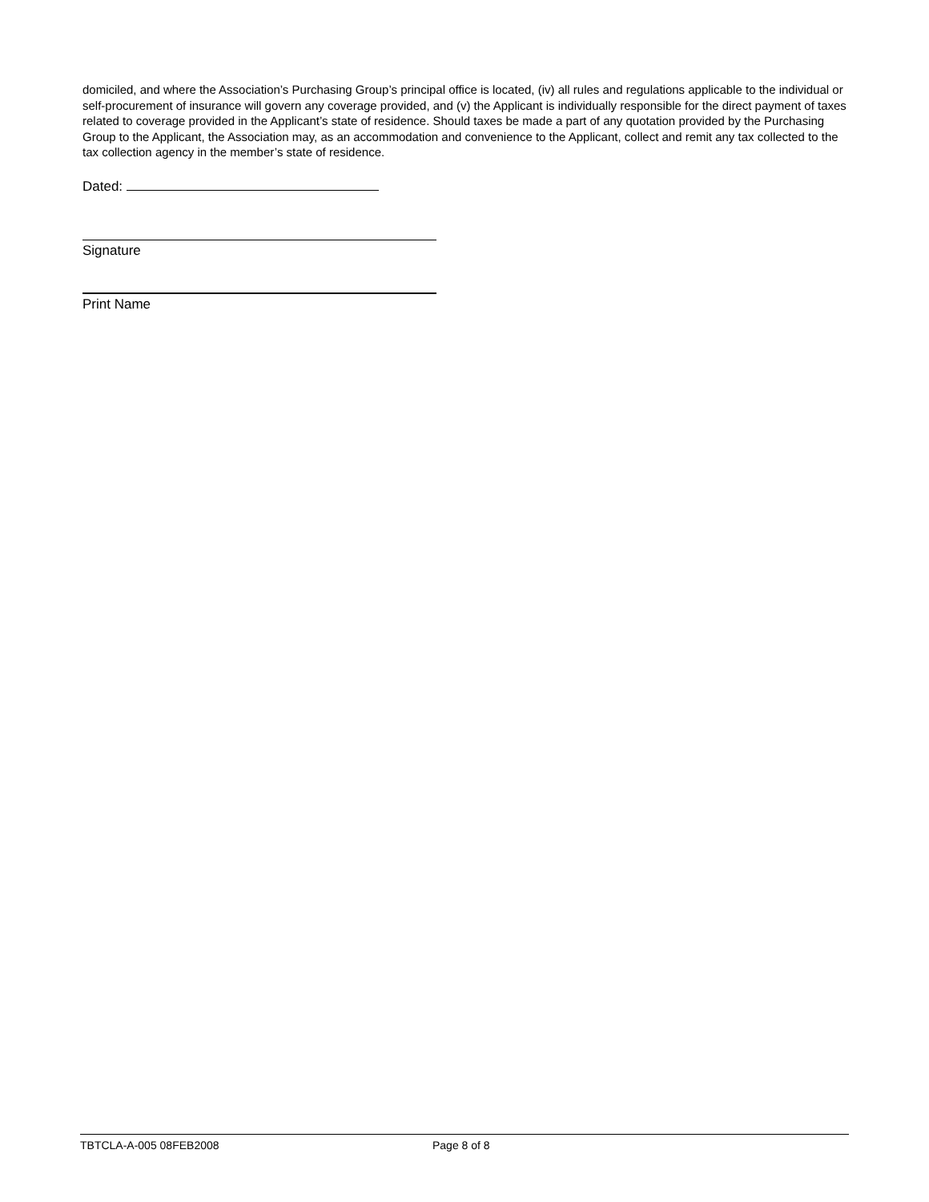domiciled, and where the Association’s Purchasing Group’s principal office is located, (iv) all rules and regulations applicable to the individual or self-procurement of insurance will govern any coverage provided, and (v) the Applicant is individually responsible for the direct payment of taxes related to coverage provided in the Applicant’s state of residence. Should taxes be made a part of any quotation provided by the Purchasing Group to the Applicant, the Association may, as an accommodation and convenience to the Applicant, collect and remit any tax collected to the tax collection agency in the member’s state of residence.
Dated:
Signature
Print Name
TBTCLA-A-005 08FEB2008 Page 8 of 8